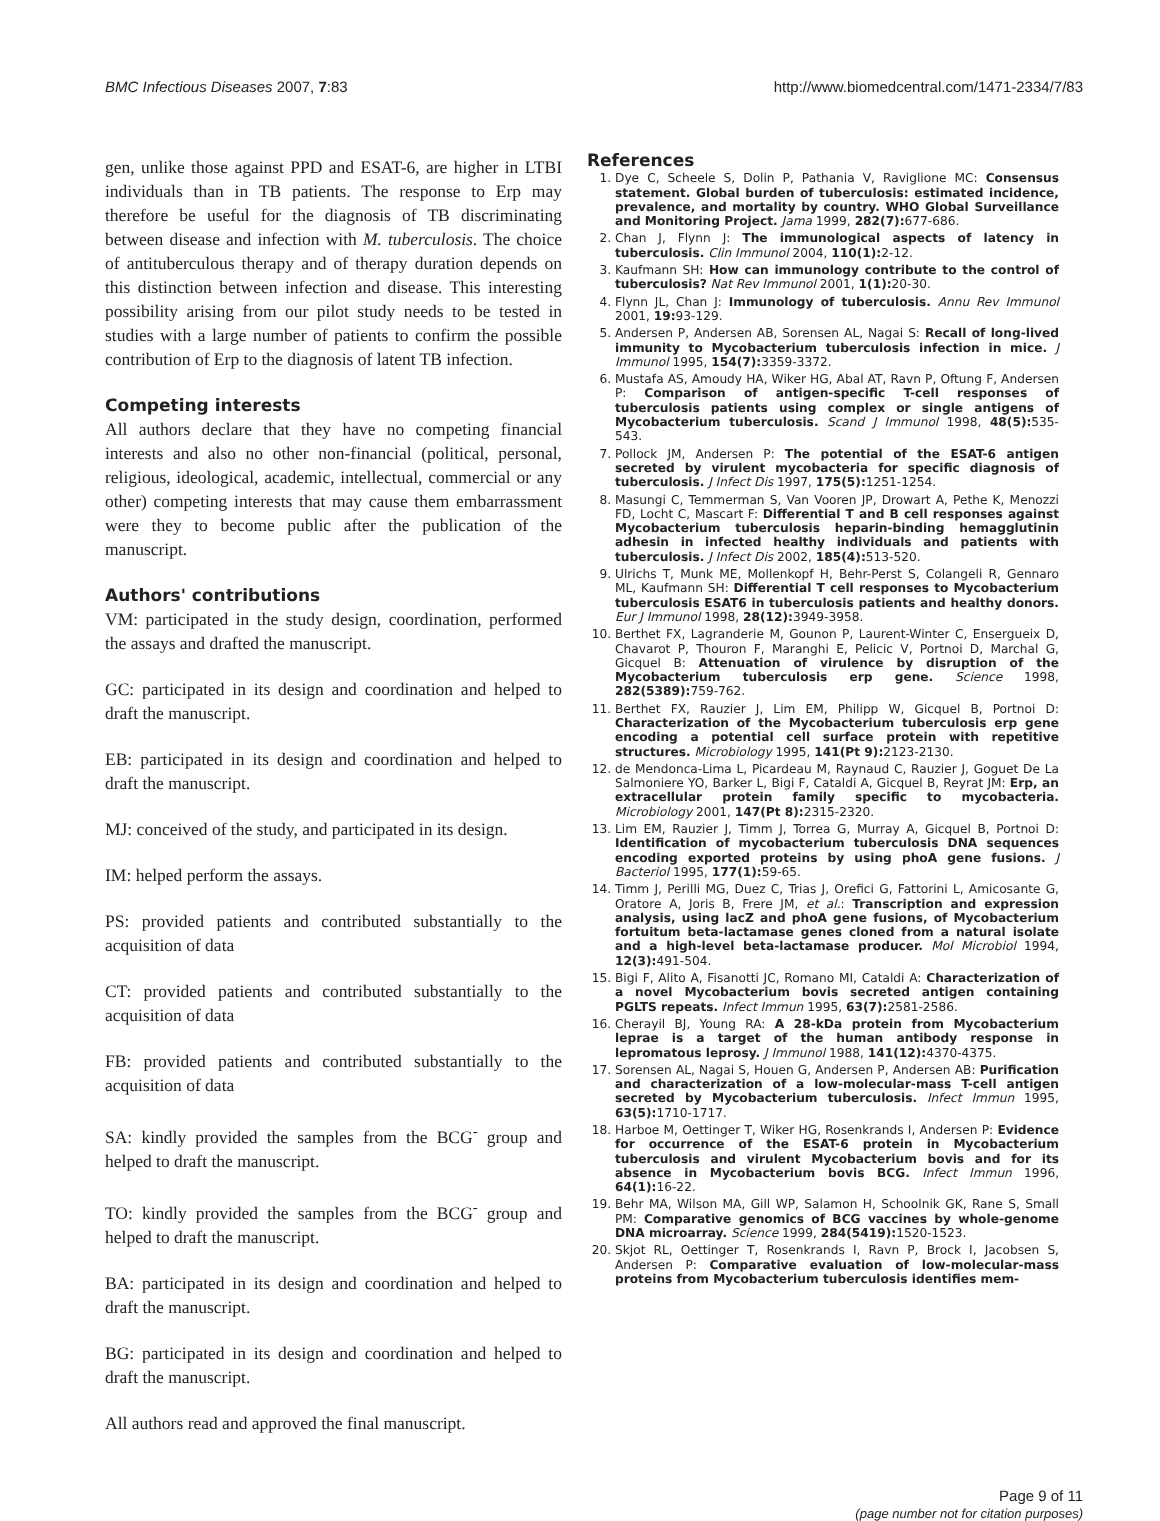BMC Infectious Diseases 2007, 7:83 http://www.biomedcentral.com/1471-2334/7/83
gen, unlike those against PPD and ESAT-6, are higher in LTBI individuals than in TB patients. The response to Erp may therefore be useful for the diagnosis of TB discriminating between disease and infection with M. tuberculosis. The choice of antituberculous therapy and of therapy duration depends on this distinction between infection and disease. This interesting possibility arising from our pilot study needs to be tested in studies with a large number of patients to confirm the possible contribution of Erp to the diagnosis of latent TB infection.
Competing interests
All authors declare that they have no competing financial interests and also no other non-financial (political, personal, religious, ideological, academic, intellectual, commercial or any other) competing interests that may cause them embarrassment were they to become public after the publication of the manuscript.
Authors' contributions
VM: participated in the study design, coordination, performed the assays and drafted the manuscript.
GC: participated in its design and coordination and helped to draft the manuscript.
EB: participated in its design and coordination and helped to draft the manuscript.
MJ: conceived of the study, and participated in its design.
IM: helped perform the assays.
PS: provided patients and contributed substantially to the acquisition of data
CT: provided patients and contributed substantially to the acquisition of data
FB: provided patients and contributed substantially to the acquisition of data
SA: kindly provided the samples from the BCG<sup>-</sup> group and helped to draft the manuscript.
TO: kindly provided the samples from the BCG<sup>-</sup> group and helped to draft the manuscript.
BA: participated in its design and coordination and helped to draft the manuscript.
BG: participated in its design and coordination and helped to draft the manuscript.
All authors read and approved the final manuscript.
References
1. Dye C, Scheele S, Dolin P, Pathania V, Raviglione MC: Consensus statement. Global burden of tuberculosis: estimated incidence, prevalence, and mortality by country. WHO Global Surveillance and Monitoring Project. Jama 1999, 282(7): 677-686.
2. Chan J, Flynn J: The immunological aspects of latency in tuberculosis. Clin Immunol 2004, 110(1): 2-12.
3. Kaufmann SH: How can immunology contribute to the control of tuberculosis? Nat Rev Immunol 2001, 1(1): 20-30.
4. Flynn JL, Chan J: Immunology of tuberculosis. Annu Rev Immunol 2001, 19: 93-129.
5. Andersen P, Andersen AB, Sorensen AL, Nagai S: Recall of long-lived immunity to Mycobacterium tuberculosis infection in mice. J Immunol 1995, 154(7): 3359-3372.
6. Mustafa AS, Amoudy HA, Wiker HG, Abal AT, Ravn P, Oftung F, Andersen P: Comparison of antigen-specific T-cell responses of tuberculosis patients using complex or single antigens of Mycobacterium tuberculosis. Scand J Immunol 1998, 48(5): 535-543.
7. Pollock JM, Andersen P: The potential of the ESAT-6 antigen secreted by virulent mycobacteria for specific diagnosis of tuberculosis. J Infect Dis 1997, 175(5): 1251-1254.
8. Masungi C, Temmerman S, Van Vooren JP, Drowart A, Pethe K, Menozzi FD, Locht C, Mascart F: Differential T and B cell responses against Mycobacterium tuberculosis heparin-binding hemagglutinin adhesin in infected healthy individuals and patients with tuberculosis. J Infect Dis 2002, 185(4): 513-520.
9. Ulrichs T, Munk ME, Mollenkopf H, Behr-Perst S, Colangeli R, Gennaro ML, Kaufmann SH: Differential T cell responses to Mycobacterium tuberculosis ESAT6 in tuberculosis patients and healthy donors. Eur J Immunol 1998, 28(12): 3949-3958.
10. Berthet FX, Lagranderie M, Gounon P, Laurent-Winter C, Ensergueix D, Chavarot P, Thouron F, Maranghi E, Pelicic V, Portnoi D, Marchal G, Gicquel B: Attenuation of virulence by disruption of the Mycobacterium tuberculosis erp gene. Science 1998, 282(5389): 759-762.
11. Berthet FX, Rauzier J, Lim EM, Philipp W, Gicquel B, Portnoi D: Characterization of the Mycobacterium tuberculosis erp gene encoding a potential cell surface protein with repetitive structures. Microbiology 1995, 141(Pt 9): 2123-2130.
12. de Mendonca-Lima L, Picardeau M, Raynaud C, Rauzier J, Goguet De La Salmoniere YO, Barker L, Bigi F, Cataldi A, Gicquel B, Reyrat JM: Erp, an extracellular protein family specific to mycobacteria. Microbiology 2001, 147(Pt 8): 2315-2320.
13. Lim EM, Rauzier J, Timm J, Torrea G, Murray A, Gicquel B, Portnoi D: Identification of mycobacterium tuberculosis DNA sequences encoding exported proteins by using phoA gene fusions. J Bacteriol 1995, 177(1): 59-65.
14. Timm J, Perilli MG, Duez C, Trias J, Orefici G, Fattorini L, Amicosante G, Oratore A, Joris B, Frere JM, et al.: Transcription and expression analysis, using lacZ and phoA gene fusions, of Mycobacterium fortuitum beta-lactamase genes cloned from a natural isolate and a high-level beta-lactamase producer. Mol Microbiol 1994, 12(3): 491-504.
15. Bigi F, Alito A, Fisanotti JC, Romano MI, Cataldi A: Characterization of a novel Mycobacterium bovis secreted antigen containing PGLTS repeats. Infect Immun 1995, 63(7): 2581-2586.
16. Cherayil BJ, Young RA: A 28-kDa protein from Mycobacterium leprae is a target of the human antibody response in lepromatous leprosy. J Immunol 1988, 141(12): 4370-4375.
17. Sorensen AL, Nagai S, Houen G, Andersen P, Andersen AB: Purification and characterization of a low-molecular-mass T-cell antigen secreted by Mycobacterium tuberculosis. Infect Immun 1995, 63(5): 1710-1717.
18. Harboe M, Oettinger T, Wiker HG, Rosenkrands I, Andersen P: Evidence for occurrence of the ESAT-6 protein in Mycobacterium tuberculosis and virulent Mycobacterium bovis and for its absence in Mycobacterium bovis BCG. Infect Immun 1996, 64(1): 16-22.
19. Behr MA, Wilson MA, Gill WP, Salamon H, Schoolnik GK, Rane S, Small PM: Comparative genomics of BCG vaccines by whole-genome DNA microarray. Science 1999, 284(5419): 1520-1523.
20. Skjot RL, Oettinger T, Rosenkrands I, Ravn P, Brock I, Jacobsen S, Andersen P: Comparative evaluation of low-molecular-mass proteins from Mycobacterium tuberculosis identifies mem-
Page 9 of 11
(page number not for citation purposes)